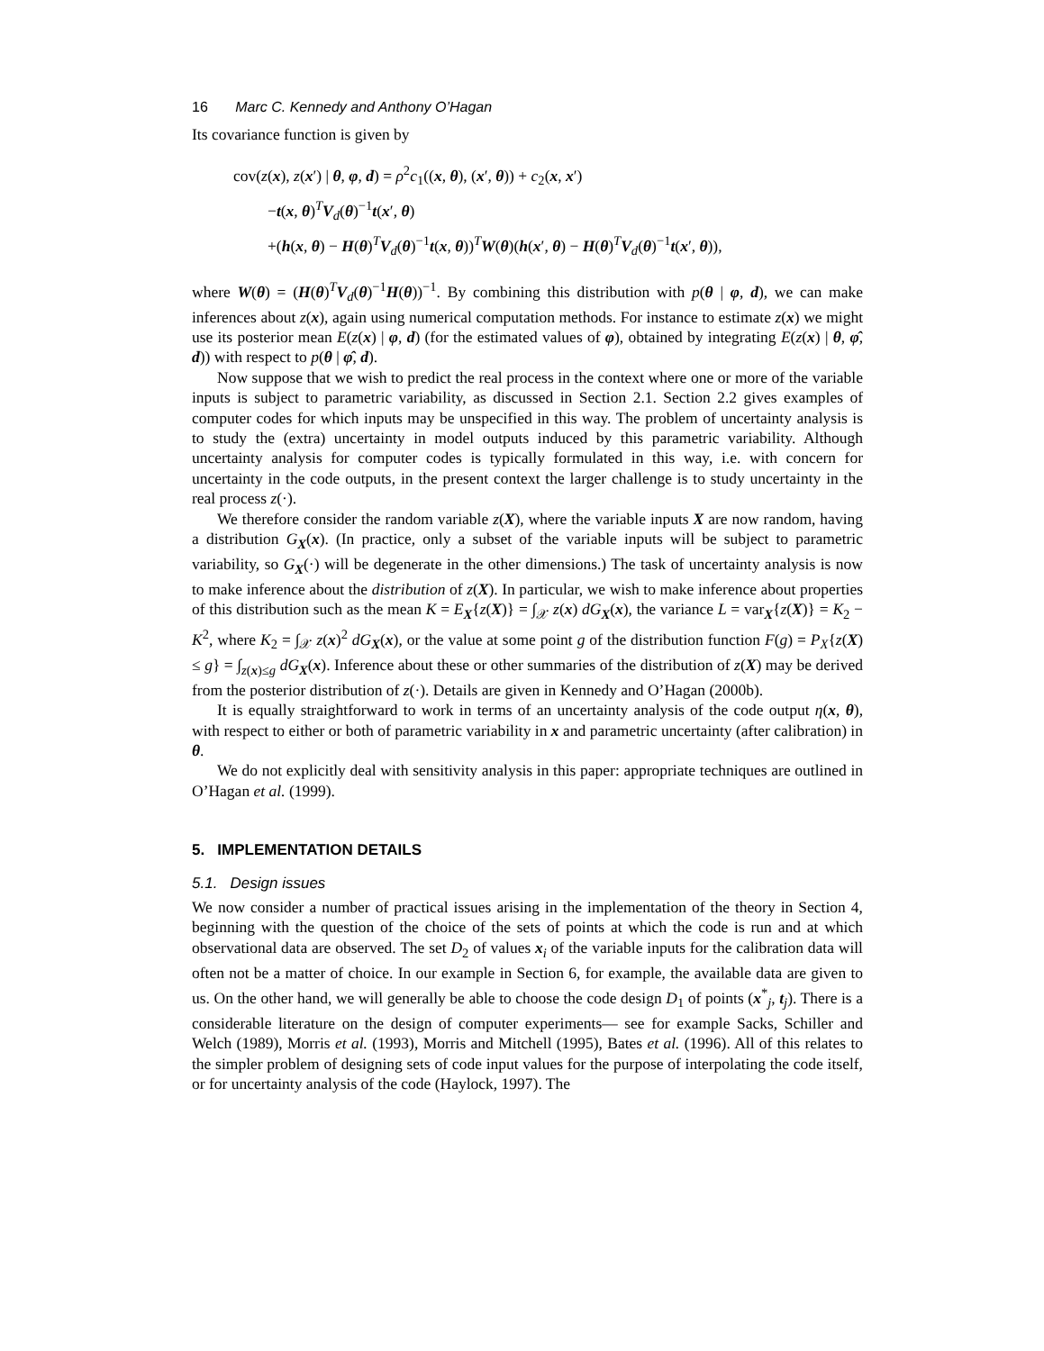16 Marc C. Kennedy and Anthony O’Hagan
Its covariance function is given by
cov(z(x), z(x′) | θ, φ, d) = ρ<sup>2</sup>c<sub>1</sub>((x, θ), (x′, θ)) + c<sub>2</sub>(x, x′)
−t(x, θ)<sup>T</sup>V<sub>d</sub>(θ)<sup>−1</sup>t(x′, θ)
+(h(x, θ) − H(θ)<sup>T</sup>V<sub>d</sub>(θ)<sup>−1</sup>t(x, θ))<sup>T</sup>W(θ)(h(x′, θ) − H(θ)<sup>T</sup>V<sub>d</sub>(θ)<sup>−1</sup>t(x′, θ)),
where W(θ) = (H(θ)<sup>T</sup>V<sub>d</sub>(θ)<sup>−1</sup>H(θ))<sup>−1</sup>. By combining this distribution with p(θ | φ, d), we can make inferences about z(x), again using numerical computation methods. For instance to estimate z(x) we might use its posterior mean E(z(x) | φ, d) (for the estimated values of φ), obtained by integrating E(z(x) | θ, φ̂, d)) with respect to p(θ | φ̂, d).
Now suppose that we wish to predict the real process in the context where one or more of the variable inputs is subject to parametric variability, as discussed in Section 2.1. Section 2.2 gives examples of computer codes for which inputs may be unspecified in this way. The problem of uncertainty analysis is to study the (extra) uncertainty in model outputs induced by this parametric variability. Although uncertainty analysis for computer codes is typically formulated in this way, i.e. with concern for uncertainty in the code outputs, in the present context the larger challenge is to study uncertainty in the real process z(·).
We therefore consider the random variable z(X), where the variable inputs X are now random, having a distribution G<sub>X</sub>(x). (In practice, only a subset of the variable inputs will be subject to parametric variability, so G<sub>X</sub>(·) will be degenerate in the other dimensions.) The task of uncertainty analysis is now to make inference about the distribution of z(X). In particular, we wish to make inference about properties of this distribution such as the mean K = E<sub>X</sub>{z(X)} = ∫<sub>𝒳</sub> z(x) dG<sub>X</sub>(x), the variance L = var<sub>X</sub>{z(X)} = K<sub>2</sub> − K<sup>2</sup>, where K<sub>2</sub> = ∫<sub>𝒳</sub> z(x)<sup>2</sup> dG<sub>X</sub>(x), or the value at some point g of the distribution function F(g) = P<sub>X</sub>{z(X) ≤ g} = ∫<sub>z(x)≤g</sub> dG<sub>X</sub>(x). Inference about these or other summaries of the distribution of z(X) may be derived from the posterior distribution of z(·). Details are given in Kennedy and O’Hagan (2000b).
It is equally straightforward to work in terms of an uncertainty analysis of the code output η(x, θ), with respect to either or both of parametric variability in x and parametric uncertainty (after calibration) in θ.
We do not explicitly deal with sensitivity analysis in this paper: appropriate techniques are outlined in O’Hagan et al. (1999).
5. IMPLEMENTATION DETAILS
5.1. Design issues
We now consider a number of practical issues arising in the implementation of the theory in Section 4, beginning with the question of the choice of the sets of points at which the code is run and at which observational data are observed. The set D<sub>2</sub> of values x<sub>i</sub> of the variable inputs for the calibration data will often not be a matter of choice. In our example in Section 6, for example, the available data are given to us. On the other hand, we will generally be able to choose the code design D<sub>1</sub> of points (x<sup>*</sup><sub>j</sub>, t<sub>j</sub>). There is a considerable literature on the design of computer experiments— see for example Sacks, Schiller and Welch (1989), Morris et al. (1993), Morris and Mitchell (1995), Bates et al. (1996). All of this relates to the simpler problem of designing sets of code input values for the purpose of interpolating the code itself, or for uncertainty analysis of the code (Haylock, 1997). The